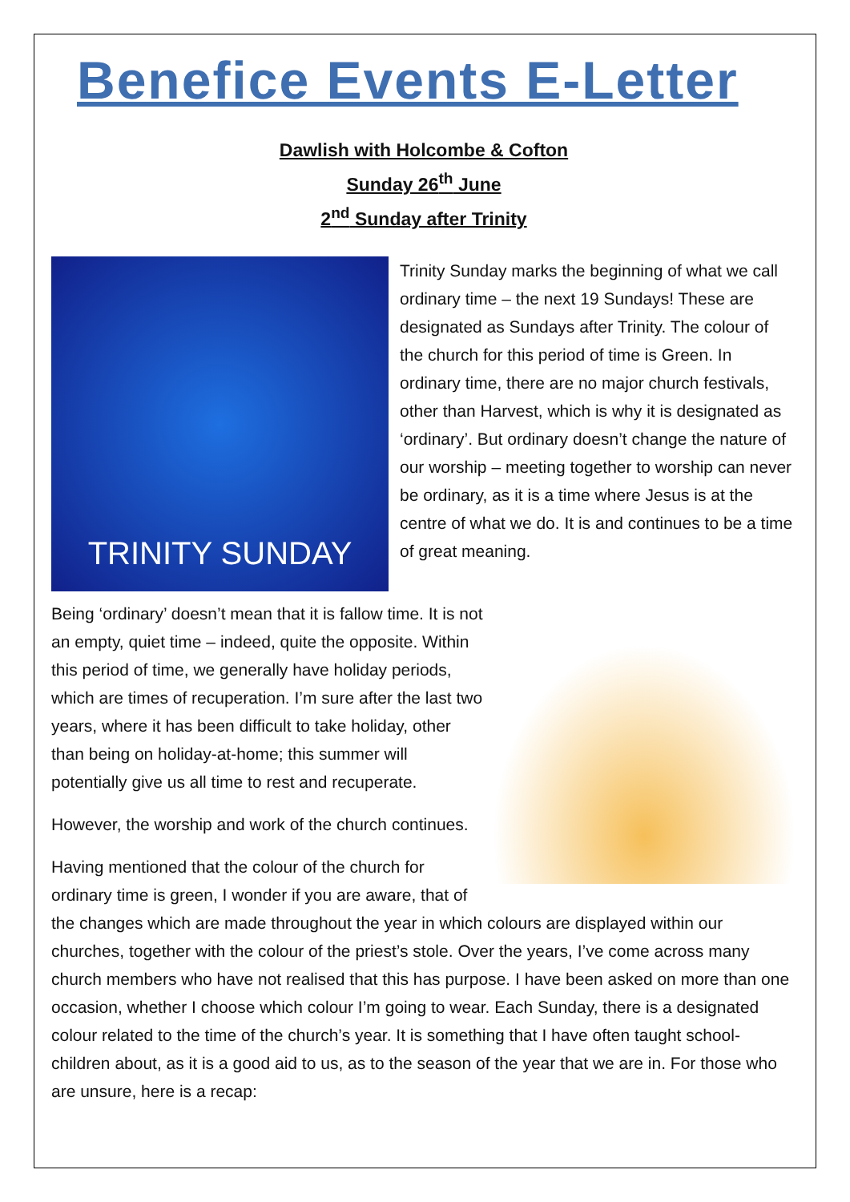Benefice Events E-Letter
Dawlish with Holcombe & Cofton
Sunday 26<sup>th</sup> June
2<sup>nd</sup> Sunday after Trinity
TRINITY SUNDAY
Trinity Sunday marks the beginning of what we call ordinary time – the next 19 Sundays! These are designated as Sundays after Trinity. The colour of the church for this period of time is Green. In ordinary time, there are no major church festivals, other than Harvest, which is why it is designated as ‘ordinary’. But ordinary doesn’t change the nature of our worship – meeting together to worship can never be ordinary, as it is a time where Jesus is at the centre of what we do. It is and continues to be a time of great meaning.
Being ‘ordinary’ doesn’t mean that it is fallow time. It is not an empty, quiet time – indeed, quite the opposite. Within this period of time, we generally have holiday periods, which are times of recuperation. I’m sure after the last two years, where it has been difficult to take holiday, other than being on holiday-at-home; this summer will potentially give us all time to rest and recuperate.
However, the worship and work of the church continues.
Having mentioned that the colour of the church for ordinary time is green, I wonder if you are aware, that of the changes which are made throughout the year in which colours are displayed within our churches, together with the colour of the priest’s stole. Over the years, I’ve come across many church members who have not realised that this has purpose. I have been asked on more than one occasion, whether I choose which colour I’m going to wear. Each Sunday, there is a designated colour related to the time of the church’s year. It is something that I have often taught school-children about, as it is a good aid to us, as to the season of the year that we are in. For those who are unsure, here is a recap: